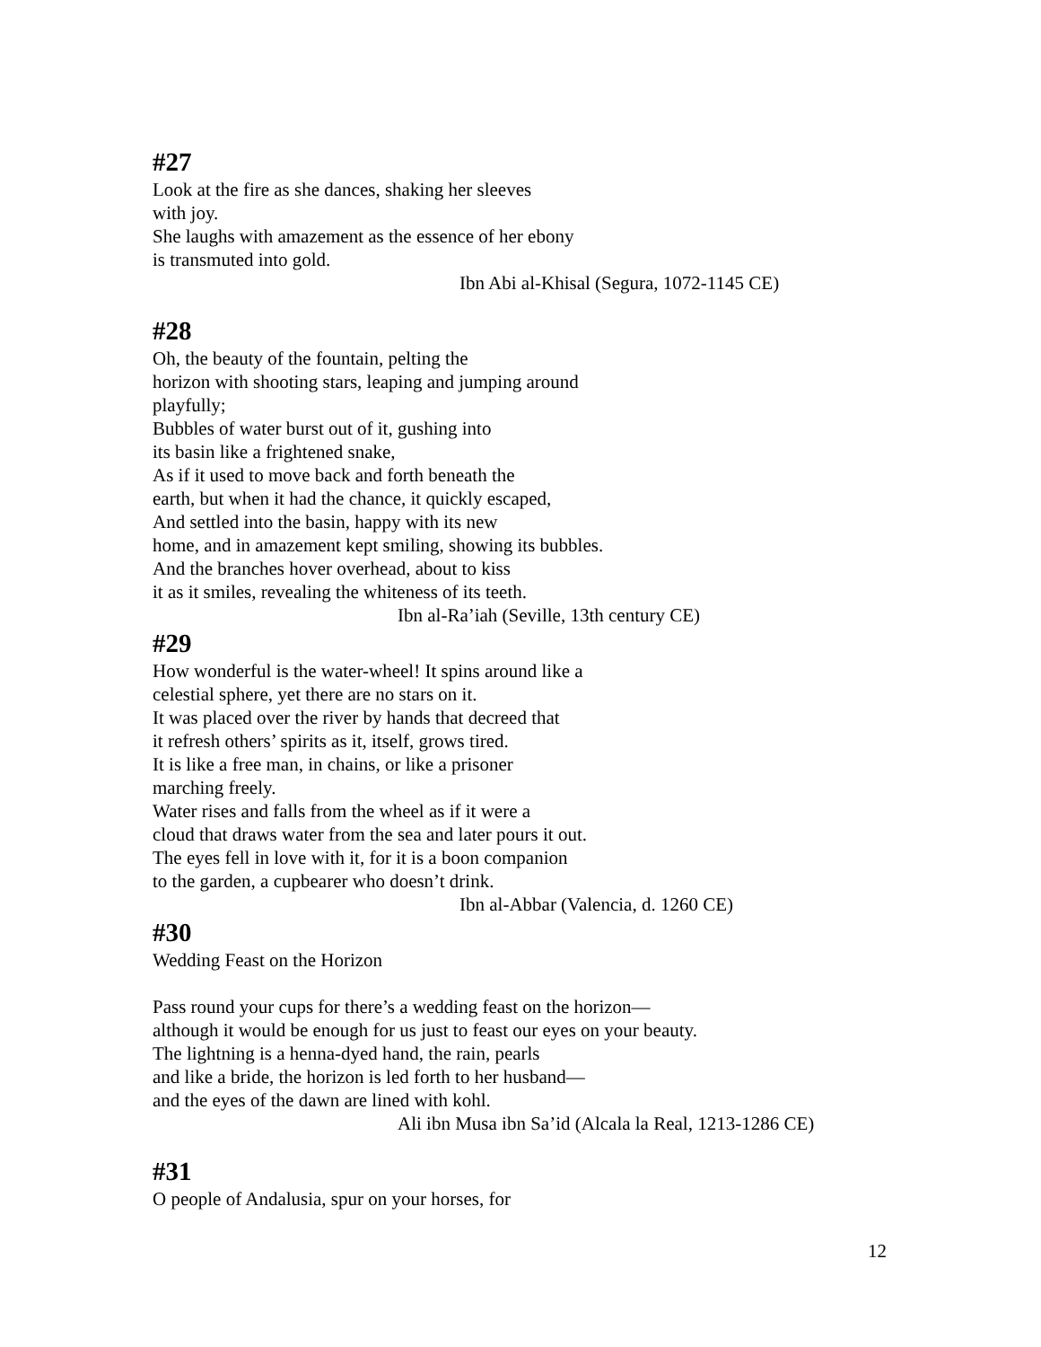#27
Look at the fire as she dances, shaking her sleeves
with joy.
She laughs with amazement as the essence of her ebony
is transmuted into gold.
Ibn Abi al-Khisal (Segura, 1072-1145 CE)
#28
Oh, the beauty of the fountain, pelting the
horizon with shooting stars, leaping and jumping around
playfully;
Bubbles of water burst out of it, gushing into
its basin like a frightened snake,
As if it used to move back and forth beneath the
earth, but when it had the chance, it quickly escaped,
And settled into the basin, happy with its new
home, and in amazement kept smiling, showing its bubbles.
And the branches hover overhead, about to kiss
it as it smiles, revealing the whiteness of its teeth.
Ibn al-Ra’iah (Seville, 13th century CE)
#29
How wonderful is the water-wheel! It spins around like a
celestial sphere, yet there are no stars on it.
It was placed over the river by hands that decreed that
it refresh others’ spirits as it, itself, grows tired.
It is like a free man, in chains, or like a prisoner
marching freely.
Water rises and falls from the wheel as if it were a
cloud that draws water from the sea and later pours it out.
The eyes fell in love with it, for it is a boon companion
to the garden, a cupbearer who doesn’t drink.
Ibn al-Abbar (Valencia, d. 1260 CE)
#30
Wedding Feast on the Horizon
Pass round your cups for there’s a wedding feast on the horizon—
although it would be enough for us just to feast our eyes on your beauty.
The lightning is a henna-dyed hand, the rain, pearls
and like a bride, the horizon is led forth to her husband—
and the eyes of the dawn are lined with kohl.
Ali ibn Musa ibn Sa’id (Alcala la Real, 1213-1286 CE)
#31
O people of Andalusia, spur on your horses, for
12